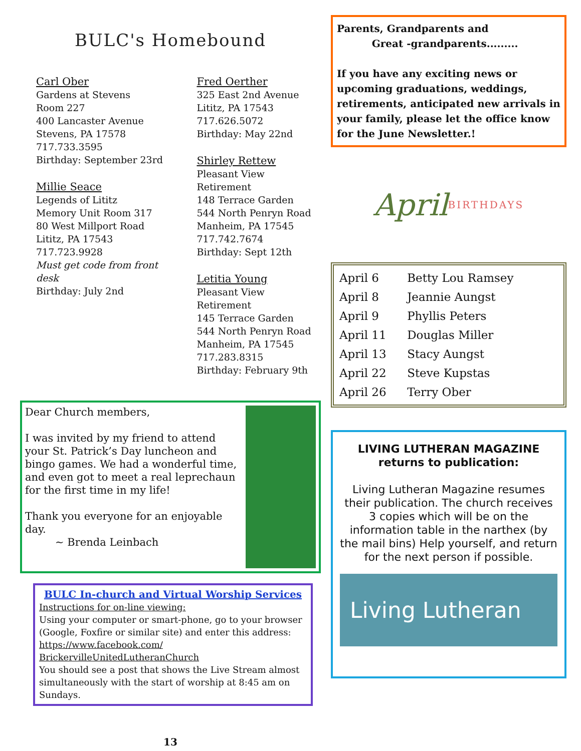BULC's Homebound
Carl Ober
Gardens at Stevens
Room 227
400 Lancaster Avenue
Stevens, PA 17578
717.733.3595
Birthday: September 23rd
Millie Seace
Legends of Lititz
Memory Unit Room 317
80 West Millport Road
Lititz, PA 17543
717.723.9928
Must get code from front desk
Birthday: July 2nd
Fred Oerther
325 East 2nd Avenue
Lititz, PA 17543
717.626.5072
Birthday: May 22nd
Shirley Rettew
Pleasant View Retirement
148 Terrace Garden
544 North Penryn Road
Manheim, PA 17545
717.742.7674
Birthday: Sept 12th
Letitia Young
Pleasant View Retirement
145 Terrace Garden
544 North Penryn Road
Manheim, PA 17545
717.283.8315
Birthday: February 9th
Dear Church members,
I was invited by my friend to attend your St. Patrick’s Day luncheon and bingo games. We had a wonderful time, and even got to meet a real leprechaun for the first time in my life!
Thank you everyone for an enjoyable day.
~ Brenda Leinbach
BULC In-church and Virtual Worship Services
Instructions for on-line viewing:
Using your computer or smart-phone, go to your browser (Google, Foxfire or similar site) and enter this address: https://www.facebook.com/ BrickervilleUnitedLutheranChurch
You should see a post that shows the Live Stream almost simultaneously with the start of worship at 8:45 am on Sundays.
13
Parents, Grandparents and
Great -grandparents.........
If you have any exciting news or upcoming graduations, weddings, retirements, anticipated new arrivals in your family, please let the office know for the June Newsletter.!
April BIRTHDAYS
| April 6 | Betty Lou Ramsey |
| April 8 | Jeannie Aungst |
| April 9 | Phyllis Peters |
| April 11 | Douglas Miller |
| April 13 | Stacy Aungst |
| April 22 | Steve Kupstas |
| April 26 | Terry Ober |
LIVING LUTHERAN MAGAZINE
returns to publication:
Living Lutheran Magazine resumes their publication. The church receives 3 copies which will be on the information table in the narthex (by the mail bins) Help yourself, and return for the next person if possible.
Living Lutheran